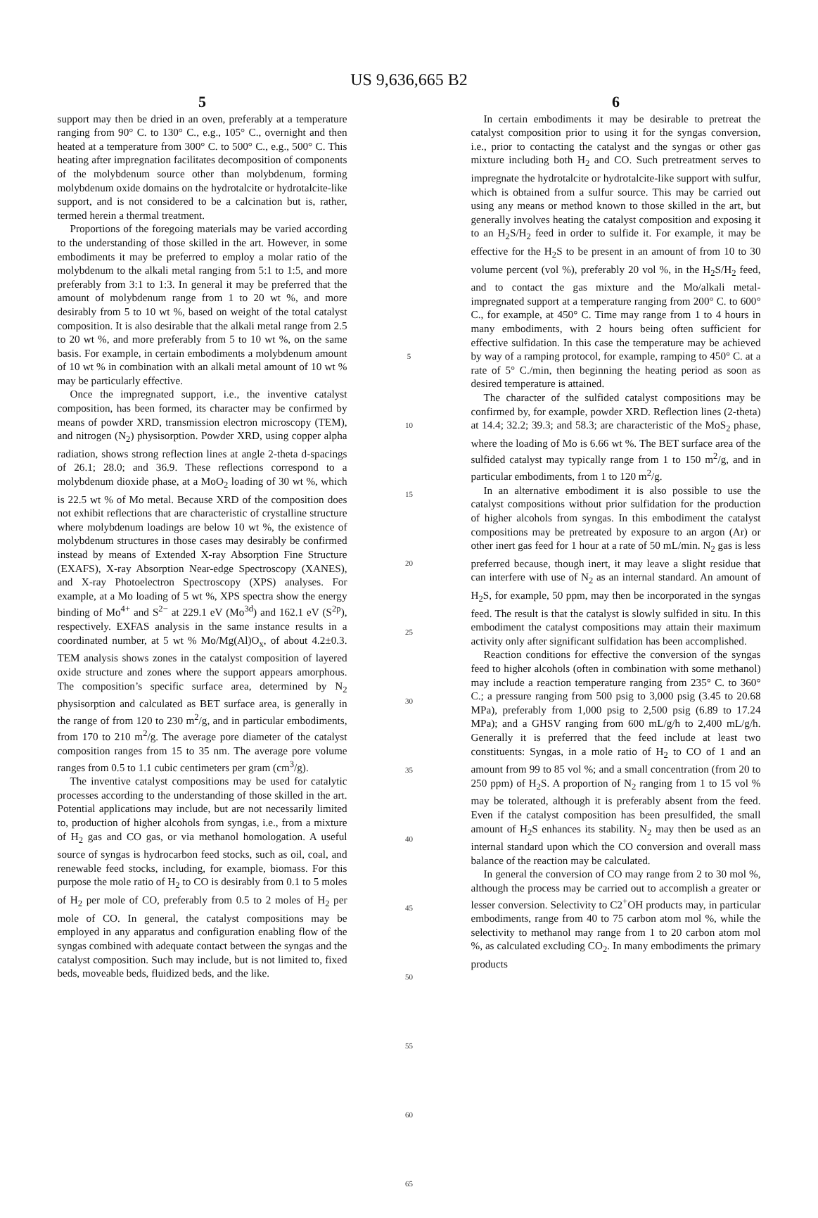US 9,636,665 B2
5
support may then be dried in an oven, preferably at a temperature ranging from 90° C. to 130° C., e.g., 105° C., overnight and then heated at a temperature from 300° C. to 500° C., e.g., 500° C. This heating after impregnation facilitates decomposition of components of the molybdenum source other than molybdenum, forming molybdenum oxide domains on the hydrotalcite or hydrotalcite-like support, and is not considered to be a calcination but is, rather, termed herein a thermal treatment.
Proportions of the foregoing materials may be varied according to the understanding of those skilled in the art. However, in some embodiments it may be preferred to employ a molar ratio of the molybdenum to the alkali metal ranging from 5:1 to 1:5, and more preferably from 3:1 to 1:3. In general it may be preferred that the amount of molybdenum range from 1 to 20 wt %, and more desirably from 5 to 10 wt %, based on weight of the total catalyst composition. It is also desirable that the alkali metal range from 2.5 to 20 wt %, and more preferably from 5 to 10 wt %, on the same basis. For example, in certain embodiments a molybdenum amount of 10 wt % in combination with an alkali metal amount of 10 wt % may be particularly effective.
Once the impregnated support, i.e., the inventive catalyst composition, has been formed, its character may be confirmed by means of powder XRD, transmission electron microscopy (TEM), and nitrogen (N<sub>2</sub>) physisorption. Powder XRD, using copper alpha radiation, shows strong reflection lines at angle 2-theta d-spacings of 26.1; 28.0; and 36.9. These reflections correspond to a molybdenum dioxide phase, at a MoO<sub>2</sub> loading of 30 wt %, which is 22.5 wt % of Mo metal. Because XRD of the composition does not exhibit reflections that are characteristic of crystalline structure where molybdenum loadings are below 10 wt %, the existence of molybdenum structures in those cases may desirably be confirmed instead by means of Extended X-ray Absorption Fine Structure (EXAFS), X-ray Absorption Near-edge Spectroscopy (XANES), and X-ray Photoelectron Spectroscopy (XPS) analyses. For example, at a Mo loading of 5 wt %, XPS spectra show the energy binding of Mo<sup>4+</sup> and S<sup>2−</sup> at 229.1 eV (Mo<sup>3d</sup>) and 162.1 eV (S<sup>2p</sup>), respectively. EXFAS analysis in the same instance results in a coordinated number, at 5 wt % Mo/Mg(Al)O<sub>x</sub>, of about 4.2±0.3. TEM analysis shows zones in the catalyst composition of layered oxide structure and zones where the support appears amorphous. The composition’s specific surface area, determined by N<sub>2</sub> physisorption and calculated as BET surface area, is generally in the range of from 120 to 230 m<sup>2</sup>/g, and in particular embodiments, from 170 to 210 m<sup>2</sup>/g. The average pore diameter of the catalyst composition ranges from 15 to 35 nm. The average pore volume ranges from 0.5 to 1.1 cubic centimeters per gram (cm<sup>3</sup>/g).
The inventive catalyst compositions may be used for catalytic processes according to the understanding of those skilled in the art. Potential applications may include, but are not necessarily limited to, production of higher alcohols from syngas, i.e., from a mixture of H<sub>2</sub> gas and CO gas, or via methanol homologation. A useful source of syngas is hydrocarbon feed stocks, such as oil, coal, and renewable feed stocks, including, for example, biomass. For this purpose the mole ratio of H<sub>2</sub> to CO is desirably from 0.1 to 5 moles of H<sub>2</sub> per mole of CO, preferably from 0.5 to 2 moles of H<sub>2</sub> per mole of CO. In general, the catalyst compositions may be employed in any apparatus and configuration enabling flow of the syngas combined with adequate contact between the syngas and the catalyst composition. Such may include, but is not limited to, fixed beds, moveable beds, fluidized beds, and the like.
5
10
15
20
25
30
35
40
45
50
55
60
65
6
In certain embodiments it may be desirable to pretreat the catalyst composition prior to using it for the syngas conversion, i.e., prior to contacting the catalyst and the syngas or other gas mixture including both H<sub>2</sub> and CO. Such pretreatment serves to impregnate the hydrotalcite or hydrotalcite-like support with sulfur, which is obtained from a sulfur source. This may be carried out using any means or method known to those skilled in the art, but generally involves heating the catalyst composition and exposing it to an H<sub>2</sub>S/H<sub>2</sub> feed in order to sulfide it. For example, it may be effective for the H<sub>2</sub>S to be present in an amount of from 10 to 30 volume percent (vol %), preferably 20 vol %, in the H<sub>2</sub>S/H<sub>2</sub> feed, and to contact the gas mixture and the Mo/alkali metal-impregnated support at a temperature ranging from 200° C. to 600° C., for example, at 450° C. Time may range from 1 to 4 hours in many embodiments, with 2 hours being often sufficient for effective sulfidation. In this case the temperature may be achieved by way of a ramping protocol, for example, ramping to 450° C. at a rate of 5° C./min, then beginning the heating period as soon as desired temperature is attained.
The character of the sulfided catalyst compositions may be confirmed by, for example, powder XRD. Reflection lines (2-theta) at 14.4; 32.2; 39.3; and 58.3; are characteristic of the MoS<sub>2</sub> phase, where the loading of Mo is 6.66 wt %. The BET surface area of the sulfided catalyst may typically range from 1 to 150 m<sup>2</sup>/g, and in particular embodiments, from 1 to 120 m<sup>2</sup>/g.
In an alternative embodiment it is also possible to use the catalyst compositions without prior sulfidation for the production of higher alcohols from syngas. In this embodiment the catalyst compositions may be pretreated by exposure to an argon (Ar) or other inert gas feed for 1 hour at a rate of 50 mL/min. N<sub>2</sub> gas is less preferred because, though inert, it may leave a slight residue that can interfere with use of N<sub>2</sub> as an internal standard. An amount of H<sub>2</sub>S, for example, 50 ppm, may then be incorporated in the syngas feed. The result is that the catalyst is slowly sulfided in situ. In this embodiment the catalyst compositions may attain their maximum activity only after significant sulfidation has been accomplished.
Reaction conditions for effective the conversion of the syngas feed to higher alcohols (often in combination with some methanol) may include a reaction temperature ranging from 235° C. to 360° C.; a pressure ranging from 500 psig to 3,000 psig (3.45 to 20.68 MPa), preferably from 1,000 psig to 2,500 psig (6.89 to 17.24 MPa); and a GHSV ranging from 600 mL/g/h to 2,400 mL/g/h. Generally it is preferred that the feed include at least two constituents: Syngas, in a mole ratio of H<sub>2</sub> to CO of 1 and an amount from 99 to 85 vol %; and a small concentration (from 20 to 250 ppm) of H<sub>2</sub>S. A proportion of N<sub>2</sub> ranging from 1 to 15 vol % may be tolerated, although it is preferably absent from the feed. Even if the catalyst composition has been presulfided, the small amount of H<sub>2</sub>S enhances its stability. N<sub>2</sub> may then be used as an internal standard upon which the CO conversion and overall mass balance of the reaction may be calculated.
In general the conversion of CO may range from 2 to 30 mol %, although the process may be carried out to accomplish a greater or lesser conversion. Selectivity to C2<sup>+</sup>OH products may, in particular embodiments, range from 40 to 75 carbon atom mol %, while the selectivity to methanol may range from 1 to 20 carbon atom mol %, as calculated excluding CO<sub>2</sub>. In many embodiments the primary products